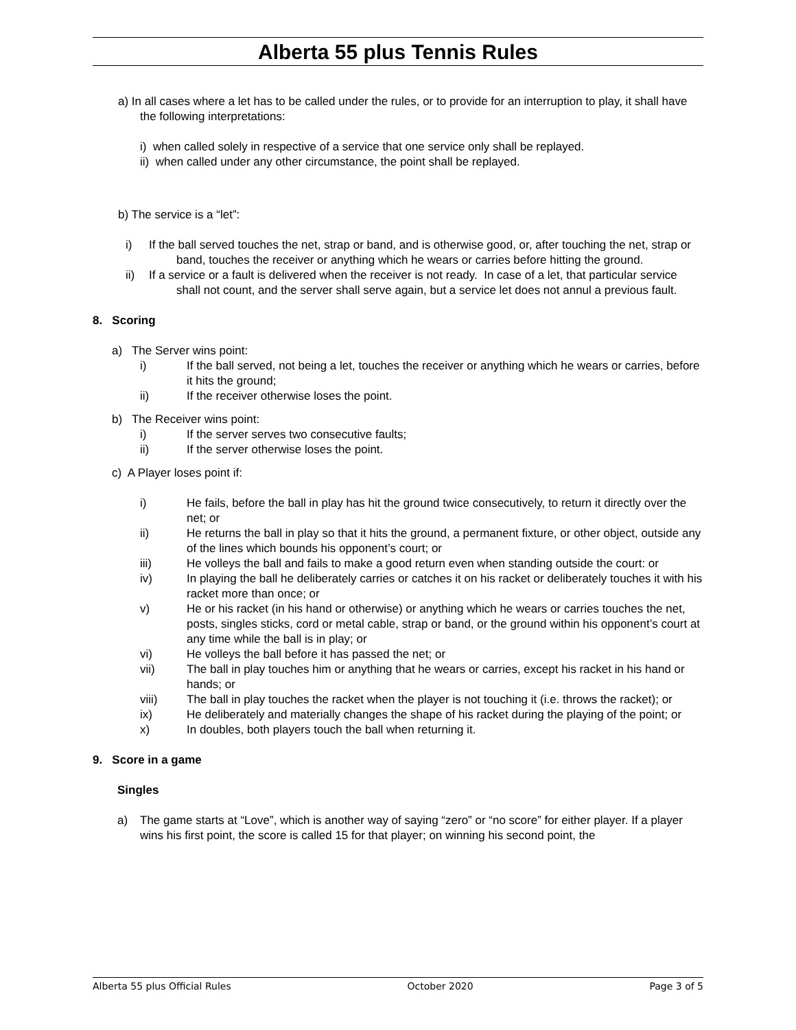Alberta 55 plus Tennis Rules
a) In all cases where a let has to be called under the rules, or to provide for an interruption to play, it shall have the following interpretations:
i) when called solely in respective of a service that one service only shall be replayed.
ii) when called under any other circumstance, the point shall be replayed.
b) The service is a “let”:
i) If the ball served touches the net, strap or band, and is otherwise good, or, after touching the net, strap or band, touches the receiver or anything which he wears or carries before hitting the ground.
ii) If a service or a fault is delivered when the receiver is not ready. In case of a let, that particular service shall not count, and the server shall serve again, but a service let does not annul a previous fault.
8. Scoring
a) The Server wins point:
i) If the ball served, not being a let, touches the receiver or anything which he wears or carries, before it hits the ground;
ii) If the receiver otherwise loses the point.
b) The Receiver wins point:
i) If the server serves two consecutive faults;
ii) If the server otherwise loses the point.
c) A Player loses point if:
i) He fails, before the ball in play has hit the ground twice consecutively, to return it directly over the net; or
ii) He returns the ball in play so that it hits the ground, a permanent fixture, or other object, outside any of the lines which bounds his opponent’s court; or
iii) He volleys the ball and fails to make a good return even when standing outside the court: or
iv) In playing the ball he deliberately carries or catches it on his racket or deliberately touches it with his racket more than once; or
v) He or his racket (in his hand or otherwise) or anything which he wears or carries touches the net, posts, singles sticks, cord or metal cable, strap or band, or the ground within his opponent’s court at any time while the ball is in play; or
vi) He volleys the ball before it has passed the net; or
vii) The ball in play touches him or anything that he wears or carries, except his racket in his hand or hands; or
viii) The ball in play touches the racket when the player is not touching it (i.e. throws the racket); or
ix) He deliberately and materially changes the shape of his racket during the playing of the point; or
x) In doubles, both players touch the ball when returning it.
9. Score in a game
Singles
a) The game starts at “Love”, which is another way of saying “zero” or “no score” for either player. If a player wins his first point, the score is called 15 for that player; on winning his second point, the
Alberta 55 plus Official Rules October 2020 Page 3 of 5